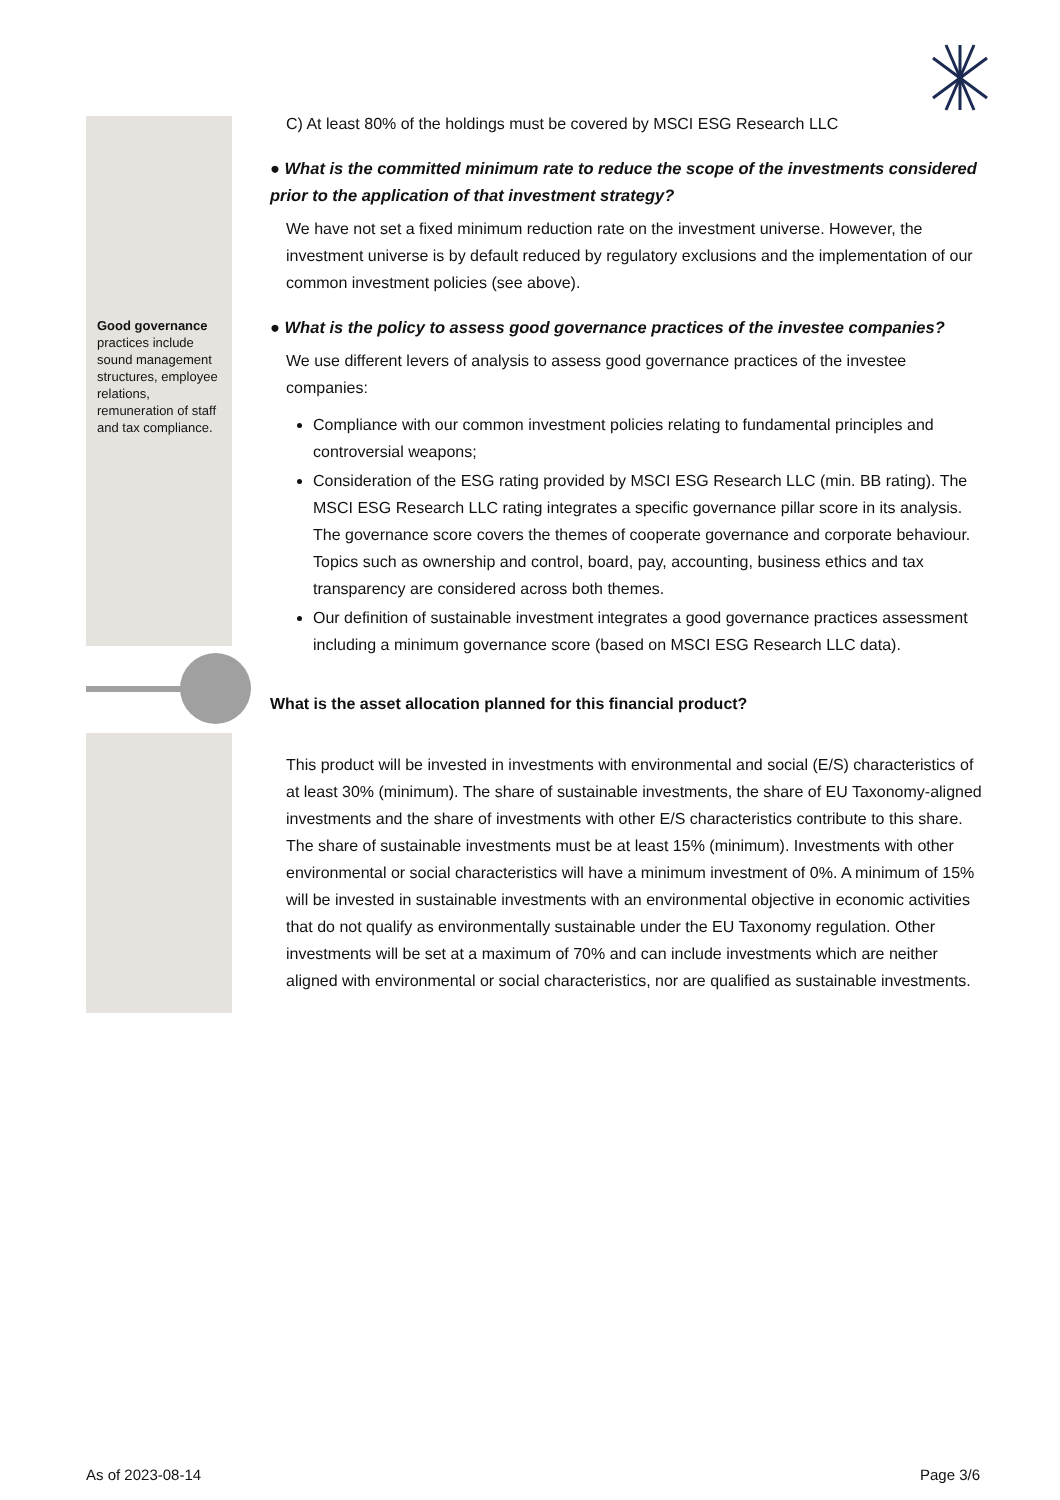Good governance practices include sound management structures, employee relations, remuneration of staff and tax compliance.
C) At least 80% of the holdings must be covered by MSCI ESG Research LLC
● What is the committed minimum rate to reduce the scope of the investments considered prior to the application of that investment strategy?
We have not set a fixed minimum reduction rate on the investment universe. However, the investment universe is by default reduced by regulatory exclusions and the implementation of our common investment policies (see above).
● What is the policy to assess good governance practices of the investee companies?
We use different levers of analysis to assess good governance practices of the investee companies:
Compliance with our common investment policies relating to fundamental principles and controversial weapons;
Consideration of the ESG rating provided by MSCI ESG Research LLC (min. BB rating). The MSCI ESG Research LLC rating integrates a specific governance pillar score in its analysis. The governance score covers the themes of cooperate governance and corporate behaviour. Topics such as ownership and control, board, pay, accounting, business ethics and tax transparency are considered across both themes.
Our definition of sustainable investment integrates a good governance practices assessment including a minimum governance score (based on MSCI ESG Research LLC data).
What is the asset allocation planned for this financial product?
This product will be invested in investments with environmental and social (E/S) characteristics of at least 30% (minimum). The share of sustainable investments, the share of EU Taxonomy-aligned investments and the share of investments with other E/S characteristics contribute to this share. The share of sustainable investments must be at least 15% (minimum). Investments with other environmental or social characteristics will have a minimum investment of 0%. A minimum of 15% will be invested in sustainable investments with an environmental objective in economic activities that do not qualify as environmentally sustainable under the EU Taxonomy regulation. Other investments will be set at a maximum of 70% and can include investments which are neither aligned with environmental or social characteristics, nor are qualified as sustainable investments.
As of 2023-08-14 Page 3/6